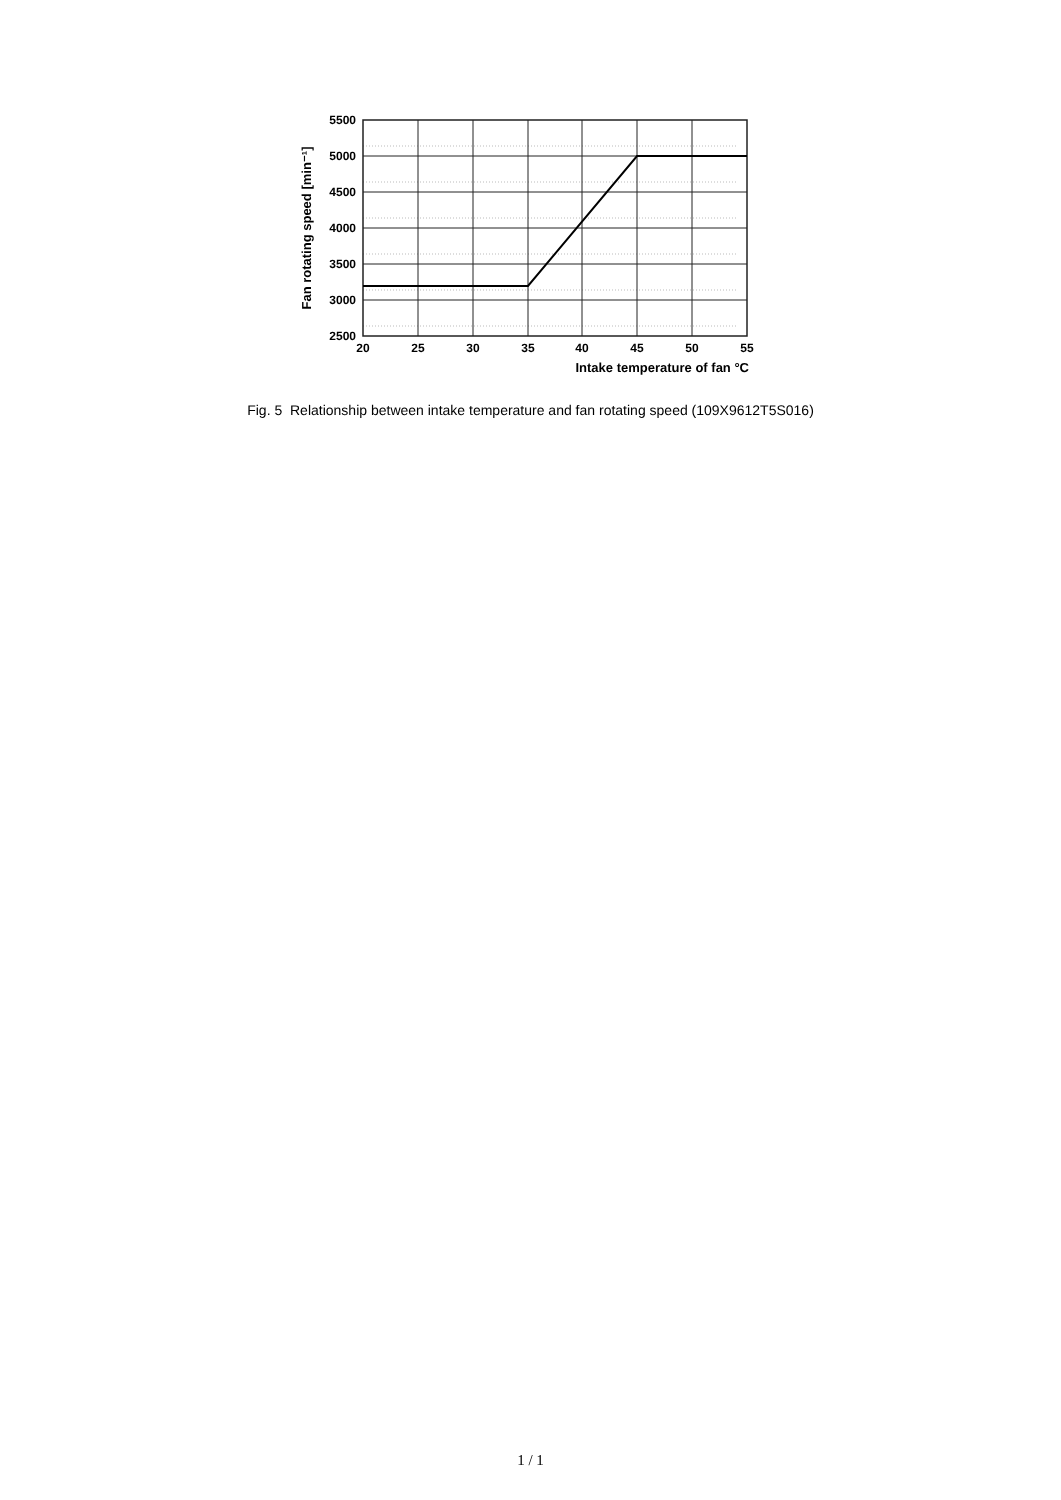5500
5000
4500
4000
3500
3000
2500
20
25
30
35
40
45
50
55
Intake temperature of fan °C
Fan rotating speed [min⁻¹]
Fig. 5 Relationship between intake temperature and fan rotating speed (109X9612T5S016)
1 / 1